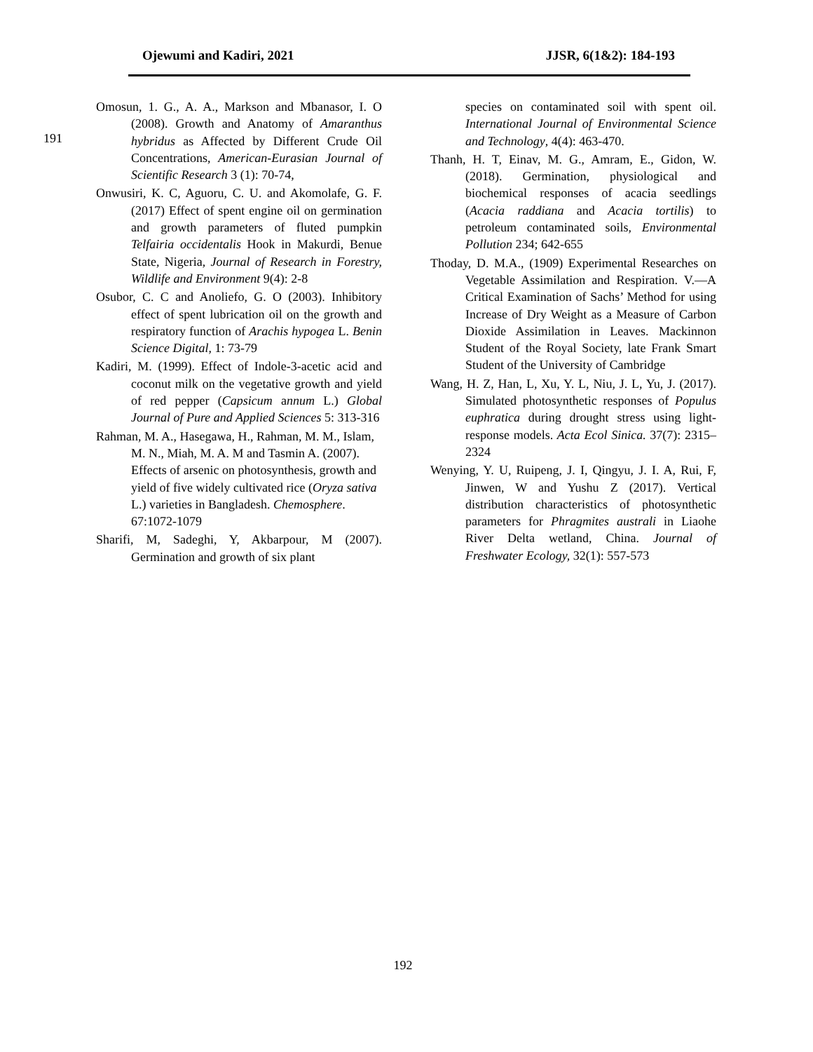Ojewumi and Kadiri, 2021 JJSR, 6(1&2): 184-193
191
Omosun, 1. G., A. A., Markson and Mbanasor, I. O (2008). Growth and Anatomy of Amaranthus hybridus as Affected by Different Crude Oil Concentrations, American-Eurasian Journal of Scientific Research 3 (1): 70-74,
Onwusiri, K. C, Aguoru, C. U. and Akomolafe, G. F. (2017) Effect of spent engine oil on germination and growth parameters of fluted pumpkin Telfairia occidentalis Hook in Makurdi, Benue State, Nigeria, Journal of Research in Forestry, Wildlife and Environment 9(4): 2-8
Osubor, C. C and Anoliefo, G. O (2003). Inhibitory effect of spent lubrication oil on the growth and respiratory function of Arachis hypogea L. Benin Science Digital, 1: 73-79
Kadiri, M. (1999). Effect of Indole-3-acetic acid and coconut milk on the vegetative growth and yield of red pepper (Capsicum annum L.) Global Journal of Pure and Applied Sciences 5: 313-316
Rahman, M. A., Hasegawa, H., Rahman, M. M., Islam, M. N., Miah, M. A. M and Tasmin A. (2007). Effects of arsenic on photosynthesis, growth and yield of five widely cultivated rice (Oryza sativa L.) varieties in Bangladesh. Chemosphere. 67:1072-1079
Sharifi, M, Sadeghi, Y, Akbarpour, M (2007). Germination and growth of six plant
species on contaminated soil with spent oil. International Journal of Environmental Science and Technology, 4(4): 463-470.
Thanh, H. T, Einav, M. G., Amram, E., Gidon, W. (2018). Germination, physiological and biochemical responses of acacia seedlings (Acacia raddiana and Acacia tortilis) to petroleum contaminated soils, Environmental Pollution 234; 642-655
Thoday, D. M.A., (1909) Experimental Researches on Vegetable Assimilation and Respiration. V.—A Critical Examination of Sachs’ Method for using Increase of Dry Weight as a Measure of Carbon Dioxide Assimilation in Leaves. Mackinnon Student of the Royal Society, late Frank Smart Student of the University of Cambridge
Wang, H. Z, Han, L, Xu, Y. L, Niu, J. L, Yu, J. (2017). Simulated photosynthetic responses of Populus euphratica during drought stress using light-response models. Acta Ecol Sinica. 37(7): 2315–2324
Wenying, Y. U, Ruipeng, J. I, Qingyu, J. I. A, Rui, F, Jinwen, W and Yushu Z (2017). Vertical distribution characteristics of photosynthetic parameters for Phragmites australi in Liaohe River Delta wetland, China. Journal of Freshwater Ecology, 32(1): 557-573
192